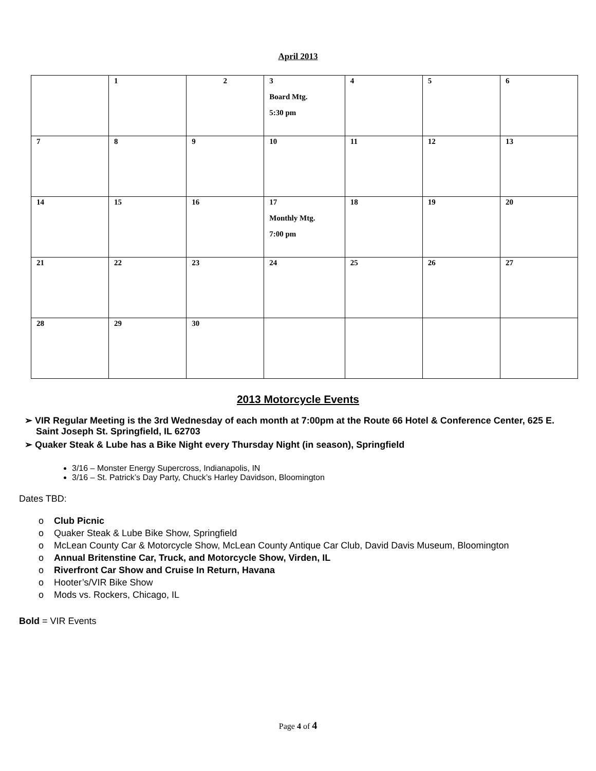April 2013
| | 1 | 2 | 3 Board Mtg. 5:30 pm | 4 | 5 | 6 |
| 7 | 8 | 9 | 10 | 11 | 12 | 13 |
| 14 | 15 | 16 | 17 Monthly Mtg. 7:00 pm | 18 | 19 | 20 |
| 21 | 22 | 23 | 24 | 25 | 26 | 27 |
| 28 | 29 | 30 | | | | |
2013 Motorcycle Events
➢ VIR Regular Meeting is the 3rd Wednesday of each month at 7:00pm at the Route 66 Hotel & Conference Center, 625 E. Saint Joseph St. Springfield, IL 62703
➢ Quaker Steak & Lube has a Bike Night every Thursday Night (in season), Springfield
3/16 – Monster Energy Supercross, Indianapolis, IN
3/16 – St. Patrick’s Day Party, Chuck’s Harley Davidson, Bloomington
Dates TBD:
o Club Picnic
o Quaker Steak & Lube Bike Show, Springfield
o McLean County Car & Motorcycle Show, McLean County Antique Car Club, David Davis Museum, Bloomington
o Annual Britenstine Car, Truck, and Motorcycle Show, Virden, IL
o Riverfront Car Show and Cruise In Return, Havana
o Hooter’s/VIR Bike Show
o Mods vs. Rockers, Chicago, IL
Bold = VIR Events
Page 4 of 4